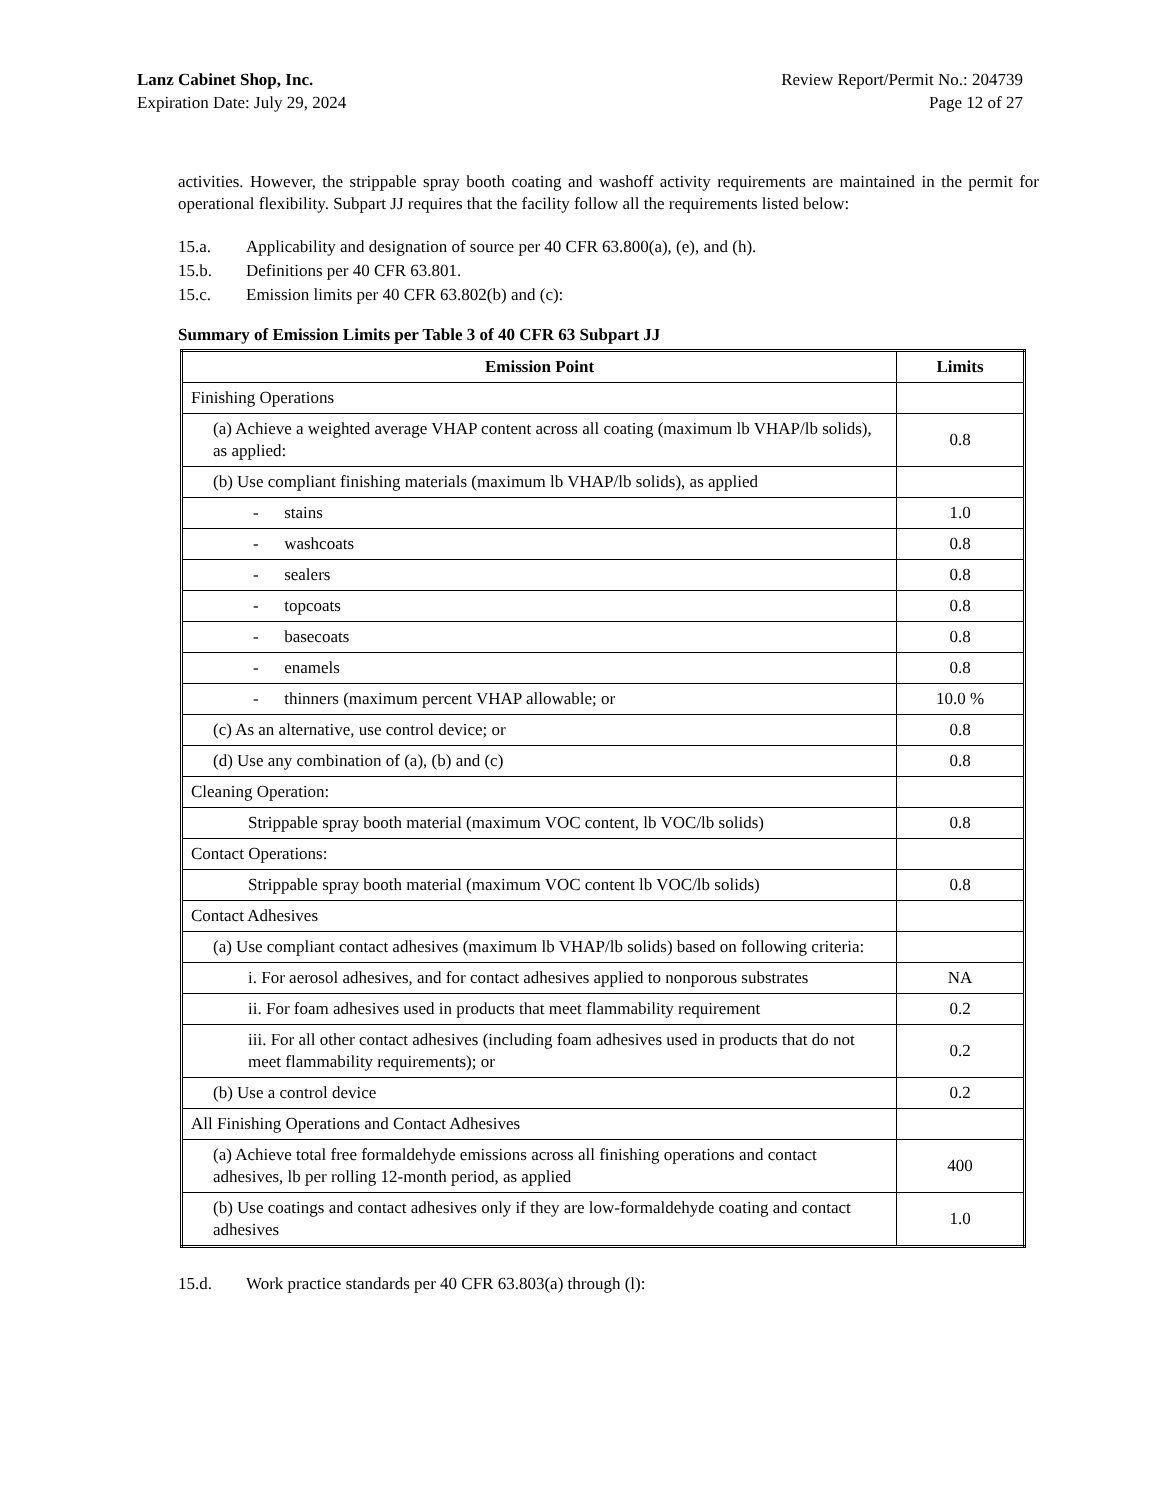Lanz Cabinet Shop, Inc.
Expiration Date: July 29, 2024
Review Report/Permit No.: 204739
Page 12 of 27
activities. However, the strippable spray booth coating and washoff activity requirements are maintained in the permit for operational flexibility. Subpart JJ requires that the facility follow all the requirements listed below:
15.a. Applicability and designation of source per 40 CFR 63.800(a), (e), and (h).
15.b. Definitions per 40 CFR 63.801.
15.c. Emission limits per 40 CFR 63.802(b) and (c):
Summary of Emission Limits per Table 3 of 40 CFR 63 Subpart JJ
| Emission Point | Limits |
| --- | --- |
| Finishing Operations | |
| (a) Achieve a weighted average VHAP content across all coating (maximum lb VHAP/lb solids), as applied: | 0.8 |
| (b) Use compliant finishing materials (maximum lb VHAP/lb solids), as applied | |
| - stains | 1.0 |
| - washcoats | 0.8 |
| - sealers | 0.8 |
| - topcoats | 0.8 |
| - basecoats | 0.8 |
| - enamels | 0.8 |
| - thinners (maximum percent VHAP allowable; or | 10.0 % |
| (c) As an alternative, use control device; or | 0.8 |
| (d) Use any combination of (a), (b) and (c) | 0.8 |
| Cleaning Operation: | |
| Strippable spray booth material (maximum VOC content, lb VOC/lb solids) | 0.8 |
| Contact Operations: | |
| Strippable spray booth material (maximum VOC content lb VOC/lb solids) | 0.8 |
| Contact Adhesives | |
| (a) Use compliant contact adhesives (maximum lb VHAP/lb solids) based on following criteria: | |
| i. For aerosol adhesives, and for contact adhesives applied to nonporous substrates | NA |
| ii. For foam adhesives used in products that meet flammability requirement | 0.2 |
| iii. For all other contact adhesives (including foam adhesives used in products that do not meet flammability requirements); or | 0.2 |
| (b) Use a control device | 0.2 |
| All Finishing Operations and Contact Adhesives | |
| (a) Achieve total free formaldehyde emissions across all finishing operations and contact adhesives, lb per rolling 12-month period, as applied | 400 |
| (b) Use coatings and contact adhesives only if they are low-formaldehyde coating and contact adhesives | 1.0 |
15.d. Work practice standards per 40 CFR 63.803(a) through (l):